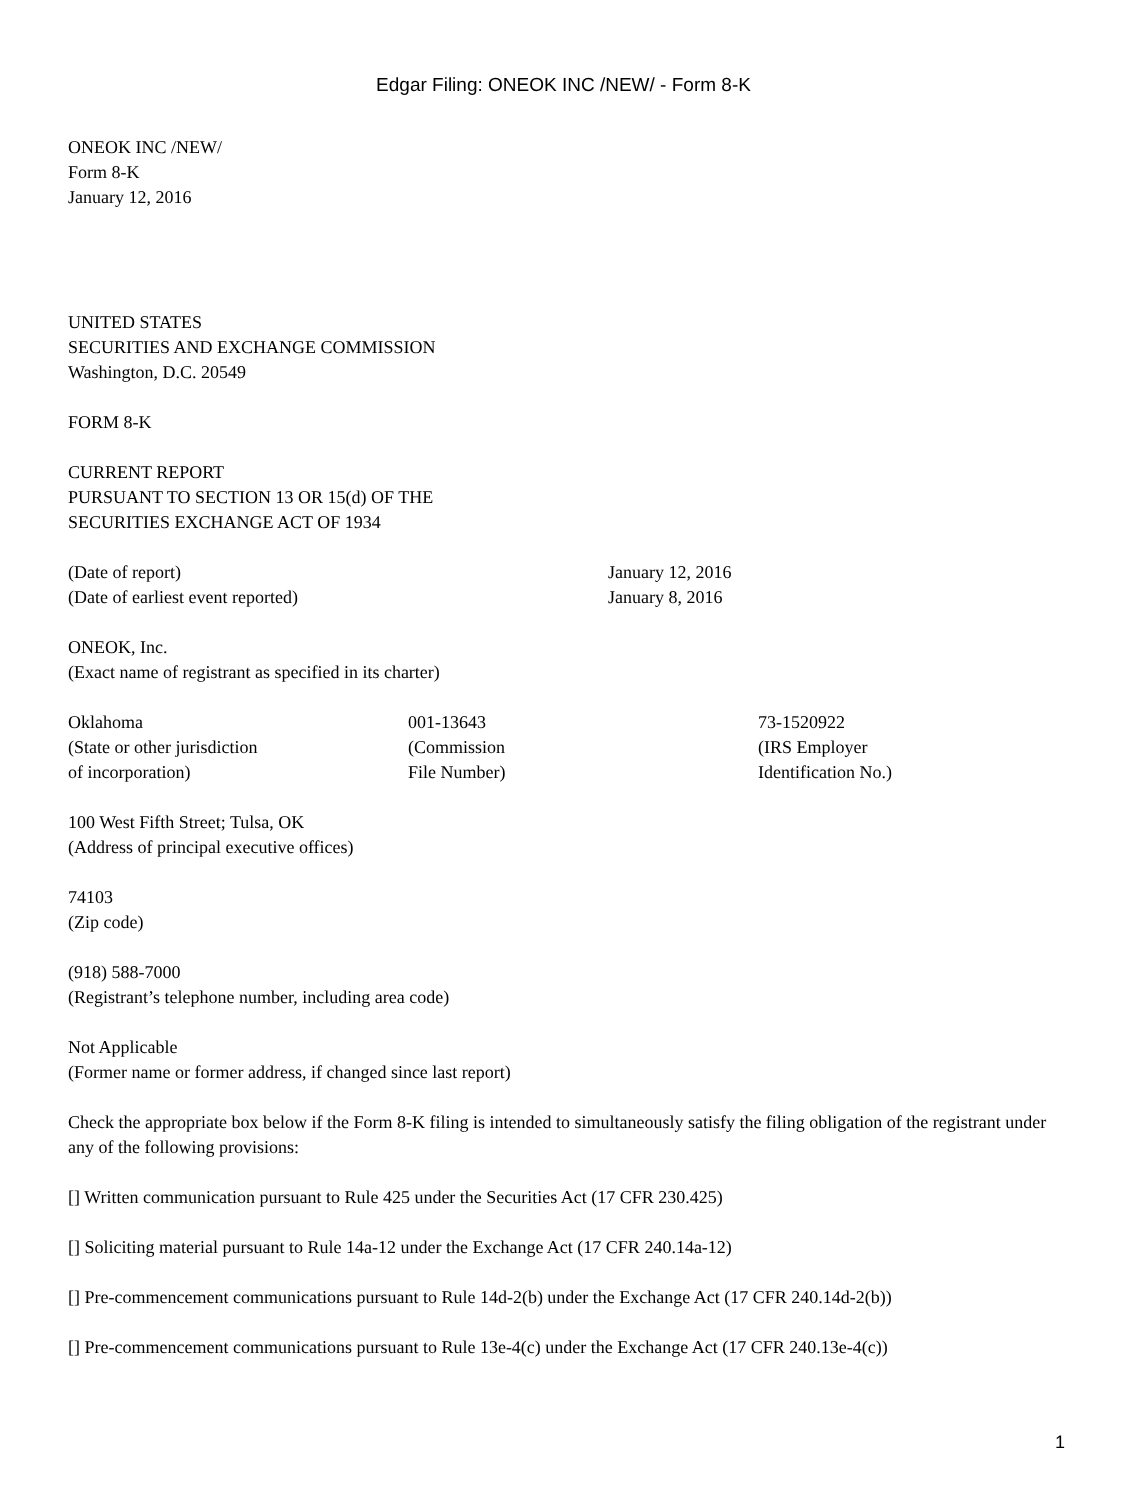Edgar Filing: ONEOK INC /NEW/ - Form 8-K
ONEOK INC /NEW/
Form 8-K
January 12, 2016
UNITED STATES
SECURITIES AND EXCHANGE COMMISSION
Washington, D.C. 20549
FORM 8-K
CURRENT REPORT
PURSUANT TO SECTION 13 OR 15(d) OF THE
SECURITIES EXCHANGE ACT OF 1934
(Date of report)
(Date of earliest event reported)
January 12, 2016
January 8, 2016
ONEOK, Inc.
(Exact name of registrant as specified in its charter)
Oklahoma
(State or other jurisdiction
of incorporation)
001-13643
(Commission
File Number)
73-1520922
(IRS Employer
Identification No.)
100 West Fifth Street; Tulsa, OK
(Address of principal executive offices)
74103
(Zip code)
(918) 588-7000
(Registrant’s telephone number, including area code)
Not Applicable
(Former name or former address, if changed since last report)
Check the appropriate box below if the Form 8-K filing is intended to simultaneously satisfy the filing obligation of the registrant under any of the following provisions:
[] Written communication pursuant to Rule 425 under the Securities Act (17 CFR 230.425)
[] Soliciting material pursuant to Rule 14a-12 under the Exchange Act (17 CFR 240.14a-12)
[] Pre-commencement communications pursuant to Rule 14d-2(b) under the Exchange Act (17 CFR 240.14d-2(b))
[] Pre-commencement communications pursuant to Rule 13e-4(c) under the Exchange Act (17 CFR 240.13e-4(c))
1